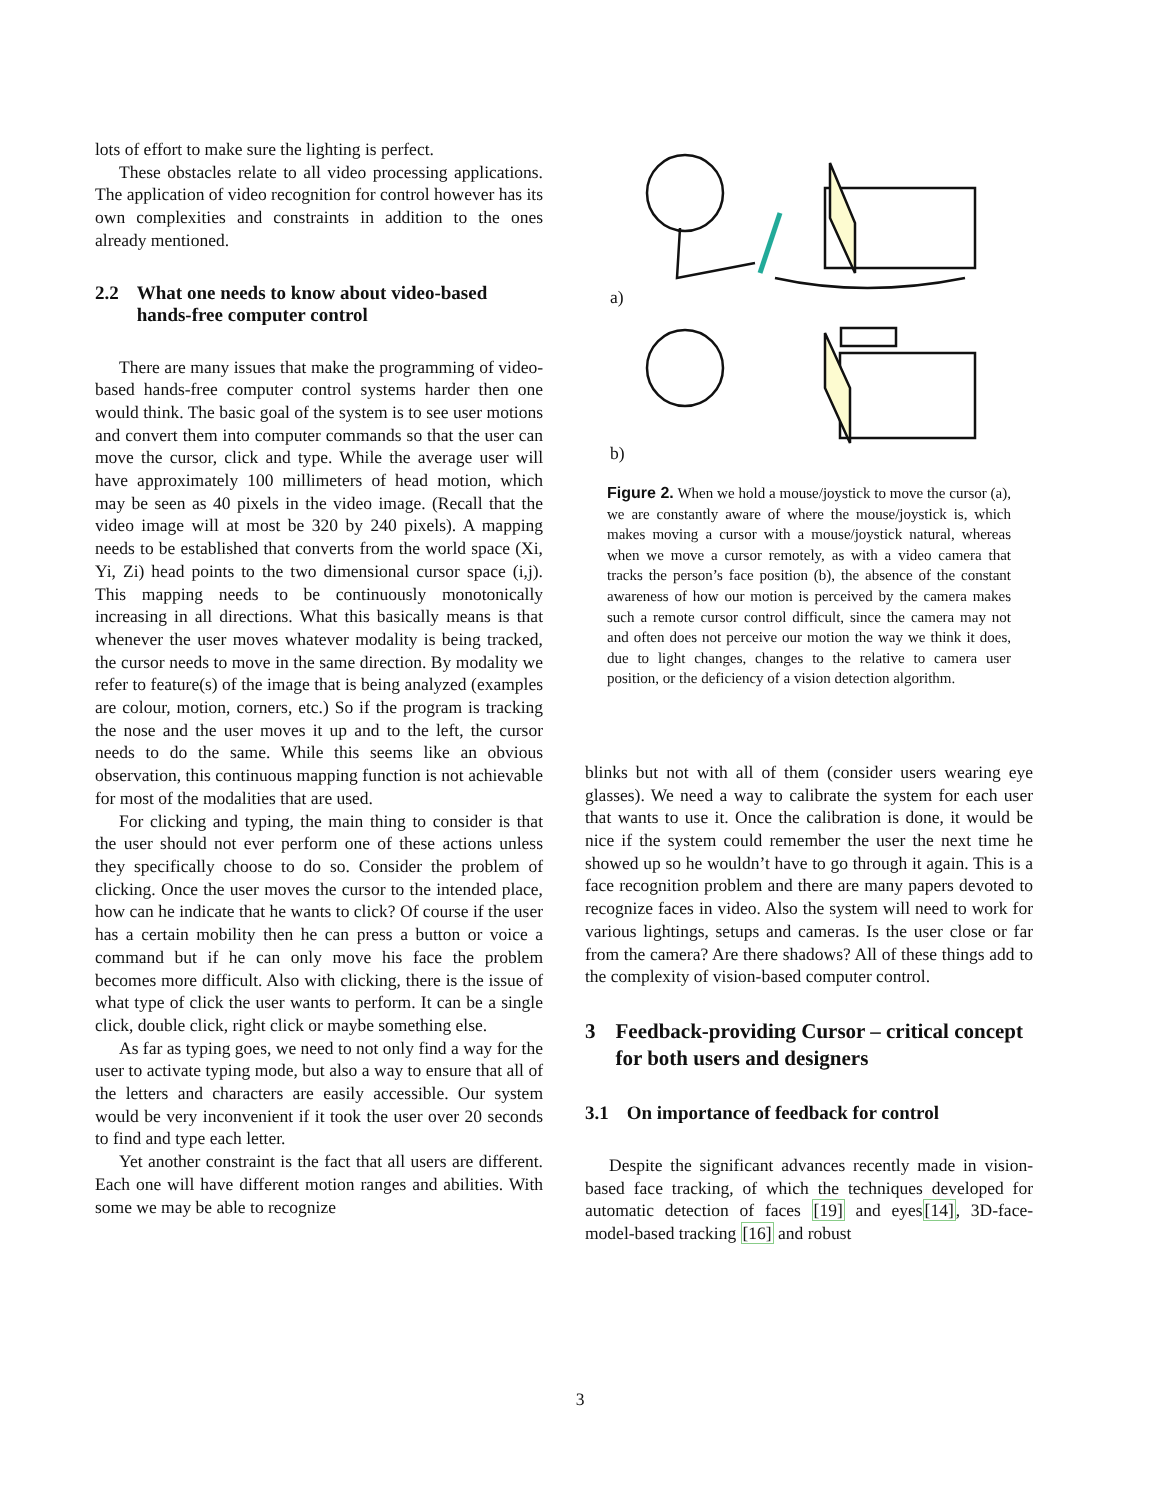lots of effort to make sure the lighting is perfect.
These obstacles relate to all video processing applications. The application of video recognition for control however has its own complexities and constraints in addition to the ones already mentioned.
2.2 What one needs to know about video-based hands-free computer control
There are many issues that make the programming of video-based hands-free computer control systems harder then one would think. The basic goal of the system is to see user motions and convert them into computer commands so that the user can move the cursor, click and type. While the average user will have approximately 100 millimeters of head motion, which may be seen as 40 pixels in the video image. (Recall that the video image will at most be 320 by 240 pixels). A mapping needs to be established that converts from the world space (Xi, Yi, Zi) head points to the two dimensional cursor space (i,j). This mapping needs to be continuously monotonically increasing in all directions. What this basically means is that whenever the user moves whatever modality is being tracked, the cursor needs to move in the same direction. By modality we refer to feature(s) of the image that is being analyzed (examples are colour, motion, corners, etc.) So if the program is tracking the nose and the user moves it up and to the left, the cursor needs to do the same. While this seems like an obvious observation, this continuous mapping function is not achievable for most of the modalities that are used.
For clicking and typing, the main thing to consider is that the user should not ever perform one of these actions unless they specifically choose to do so. Consider the problem of clicking. Once the user moves the cursor to the intended place, how can he indicate that he wants to click? Of course if the user has a certain mobility then he can press a button or voice a command but if he can only move his face the problem becomes more difficult. Also with clicking, there is the issue of what type of click the user wants to perform. It can be a single click, double click, right click or maybe something else.
As far as typing goes, we need to not only find a way for the user to activate typing mode, but also a way to ensure that all of the letters and characters are easily accessible. Our system would be very inconvenient if it took the user over 20 seconds to find and type each letter.
Yet another constraint is the fact that all users are different. Each one will have different motion ranges and abilities. With some we may be able to recognize
a)
b)
Figure 2. When we hold a mouse/joystick to move the cursor (a), we are constantly aware of where the mouse/joystick is, which makes moving a cursor with a mouse/joystick natural, whereas when we move a cursor remotely, as with a video camera that tracks the person’s face position (b), the absence of the constant awareness of how our motion is perceived by the camera makes such a remote cursor control difficult, since the camera may not and often does not perceive our motion the way we think it does, due to light changes, changes to the relative to camera user position, or the deficiency of a vision detection algorithm.
blinks but not with all of them (consider users wearing eye glasses). We need a way to calibrate the system for each user that wants to use it. Once the calibration is done, it would be nice if the system could remember the user the next time he showed up so he wouldn’t have to go through it again. This is a face recognition problem and there are many papers devoted to recognize faces in video. Also the system will need to work for various lightings, setups and cameras. Is the user close or far from the camera? Are there shadows? All of these things add to the complexity of vision-based computer control.
3 Feedback-providing Cursor – critical concept for both users and designers
3.1 On importance of feedback for control
Despite the significant advances recently made in vision-based face tracking, of which the techniques developed for automatic detection of faces [19] and eyes[14], 3D-face-model-based tracking [16] and robust
3